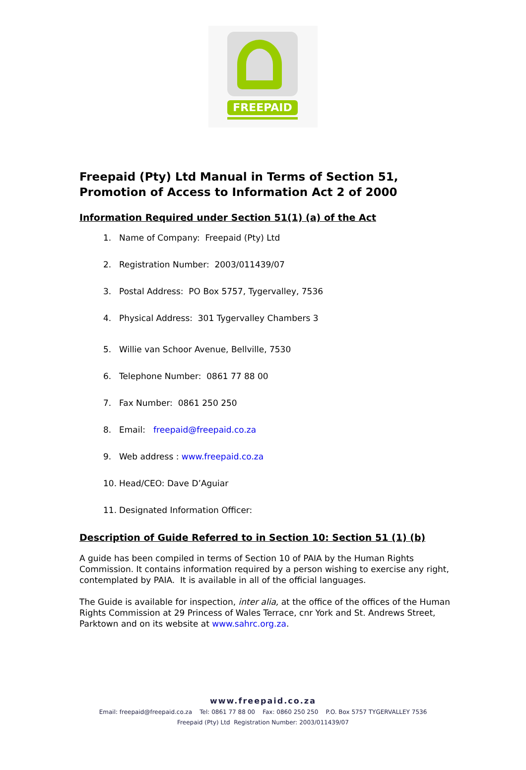FREEPAID
Freepaid (Pty) Ltd Manual in Terms of Section 51, Promotion of Access to Information Act 2 of 2000
Information Required under Section 51(1) (a) of the Act
1. Name of Company: Freepaid (Pty) Ltd
2. Registration Number: 2003/011439/07
3. Postal Address: PO Box 5757, Tygervalley, 7536
4. Physical Address: 301 Tygervalley Chambers 3
5. Willie van Schoor Avenue, Bellville, 7530
6. Telephone Number: 0861 77 88 00
7. Fax Number: 0861 250 250
8. Email: freepaid@freepaid.co.za
9. Web address : www.freepaid.co.za
10. Head/CEO: Dave D’Aguiar
11. Designated Information Officer:
Description of Guide Referred to in Section 10: Section 51 (1) (b)
A guide has been compiled in terms of Section 10 of PAIA by the Human Rights Commission. It contains information required by a person wishing to exercise any right, contemplated by PAIA. It is available in all of the official languages.
The Guide is available for inspection, inter alia, at the office of the offices of the Human Rights Commission at 29 Princess of Wales Terrace, cnr York and St. Andrews Street, Parktown and on its website at www.sahrc.org.za.
www.freepaid.co.za
Email: freepaid@freepaid.co.za Tel: 0861 77 88 00 Fax: 0860 250 250 P.O. Box 5757 TYGERVALLEY 7536
Freepaid (Pty) Ltd Registration Number: 2003/011439/07